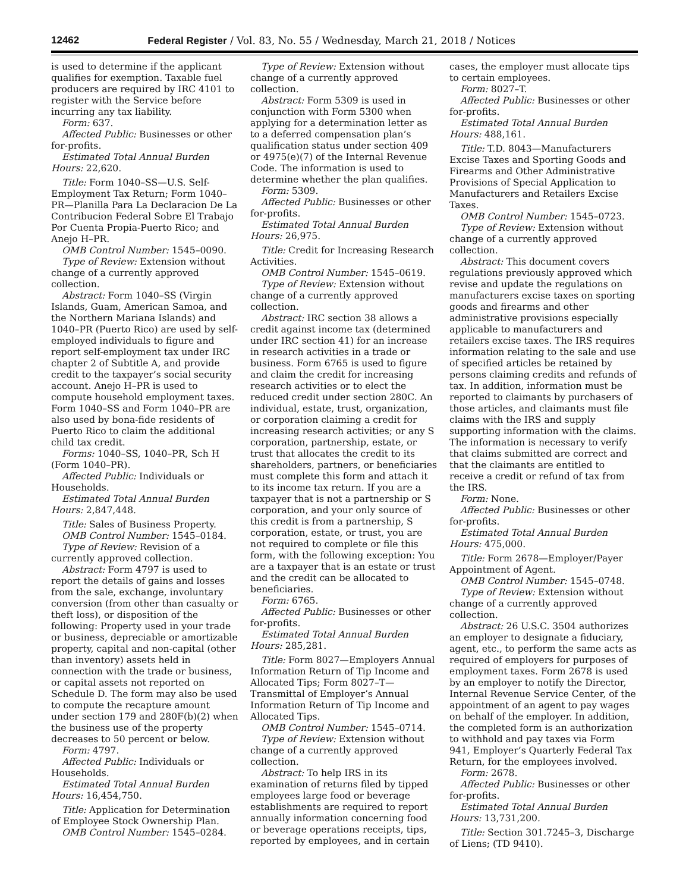12462 Federal Register / Vol. 83, No. 55 / Wednesday, March 21, 2018 / Notices
is used to determine if the applicant qualifies for exemption. Taxable fuel producers are required by IRC 4101 to register with the Service before incurring any tax liability.
Form: 637.
Affected Public: Businesses or other for-profits.
Estimated Total Annual Burden Hours: 22,620.
Title: Form 1040–SS—U.S. Self-Employment Tax Return; Form 1040–PR—Planilla Para La Declaracion De La Contribucion Federal Sobre El Trabajo Por Cuenta Propia-Puerto Rico; and Anejo H–PR.
OMB Control Number: 1545–0090.
Type of Review: Extension without change of a currently approved collection.
Abstract: Form 1040–SS (Virgin Islands, Guam, American Samoa, and the Northern Mariana Islands) and 1040–PR (Puerto Rico) are used by self-employed individuals to figure and report self-employment tax under IRC chapter 2 of Subtitle A, and provide credit to the taxpayer’s social security account. Anejo H–PR is used to compute household employment taxes. Form 1040–SS and Form 1040–PR are also used by bona-fide residents of Puerto Rico to claim the additional child tax credit.
Forms: 1040–SS, 1040–PR, Sch H (Form 1040–PR).
Affected Public: Individuals or Households.
Estimated Total Annual Burden Hours: 2,847,448.
Title: Sales of Business Property.
OMB Control Number: 1545–0184.
Type of Review: Revision of a currently approved collection.
Abstract: Form 4797 is used to report the details of gains and losses from the sale, exchange, involuntary conversion (from other than casualty or theft loss), or disposition of the following: Property used in your trade or business, depreciable or amortizable property, capital and non-capital (other than inventory) assets held in connection with the trade or business, or capital assets not reported on Schedule D. The form may also be used to compute the recapture amount under section 179 and 280F(b)(2) when the business use of the property decreases to 50 percent or below.
Form: 4797.
Affected Public: Individuals or Households.
Estimated Total Annual Burden Hours: 16,454,750.
Title: Application for Determination of Employee Stock Ownership Plan.
OMB Control Number: 1545–0284.
Type of Review: Extension without change of a currently approved collection.
Abstract: Form 5309 is used in conjunction with Form 5300 when applying for a determination letter as to a deferred compensation plan’s qualification status under section 409 or 4975(e)(7) of the Internal Revenue Code. The information is used to determine whether the plan qualifies.
Form: 5309.
Affected Public: Businesses or other for-profits.
Estimated Total Annual Burden Hours: 26,975.
Title: Credit for Increasing Research Activities.
OMB Control Number: 1545–0619.
Type of Review: Extension without change of a currently approved collection.
Abstract: IRC section 38 allows a credit against income tax (determined under IRC section 41) for an increase in research activities in a trade or business. Form 6765 is used to figure and claim the credit for increasing research activities or to elect the reduced credit under section 280C. An individual, estate, trust, organization, or corporation claiming a credit for increasing research activities; or any S corporation, partnership, estate, or trust that allocates the credit to its shareholders, partners, or beneficiaries must complete this form and attach it to its income tax return. If you are a taxpayer that is not a partnership or S corporation, and your only source of this credit is from a partnership, S corporation, estate, or trust, you are not required to complete or file this form, with the following exception: You are a taxpayer that is an estate or trust and the credit can be allocated to beneficiaries.
Form: 6765.
Affected Public: Businesses or other for-profits.
Estimated Total Annual Burden Hours: 285,281.
Title: Form 8027—Employers Annual Information Return of Tip Income and Allocated Tips; Form 8027–T—Transmittal of Employer’s Annual Information Return of Tip Income and Allocated Tips.
OMB Control Number: 1545–0714.
Type of Review: Extension without change of a currently approved collection.
Abstract: To help IRS in its examination of returns filed by tipped employees large food or beverage establishments are required to report annually information concerning food or beverage operations receipts, tips, reported by employees, and in certain
cases, the employer must allocate tips to certain employees.
Form: 8027–T.
Affected Public: Businesses or other for-profits.
Estimated Total Annual Burden Hours: 488,161.
Title: T.D. 8043—Manufacturers Excise Taxes and Sporting Goods and Firearms and Other Administrative Provisions of Special Application to Manufacturers and Retailers Excise Taxes.
OMB Control Number: 1545–0723.
Type of Review: Extension without change of a currently approved collection.
Abstract: This document covers regulations previously approved which revise and update the regulations on manufacturers excise taxes on sporting goods and firearms and other administrative provisions especially applicable to manufacturers and retailers excise taxes. The IRS requires information relating to the sale and use of specified articles be retained by persons claiming credits and refunds of tax. In addition, information must be reported to claimants by purchasers of those articles, and claimants must file claims with the IRS and supply supporting information with the claims. The information is necessary to verify that claims submitted are correct and that the claimants are entitled to receive a credit or refund of tax from the IRS.
Form: None.
Affected Public: Businesses or other for-profits.
Estimated Total Annual Burden Hours: 475,000.
Title: Form 2678—Employer/Payer Appointment of Agent.
OMB Control Number: 1545–0748.
Type of Review: Extension without change of a currently approved collection.
Abstract: 26 U.S.C. 3504 authorizes an employer to designate a fiduciary, agent, etc., to perform the same acts as required of employers for purposes of employment taxes. Form 2678 is used by an employer to notify the Director, Internal Revenue Service Center, of the appointment of an agent to pay wages on behalf of the employer. In addition, the completed form is an authorization to withhold and pay taxes via Form 941, Employer’s Quarterly Federal Tax Return, for the employees involved.
Form: 2678.
Affected Public: Businesses or other for-profits.
Estimated Total Annual Burden Hours: 13,731,200.
Title: Section 301.7245–3, Discharge of Liens; (TD 9410).